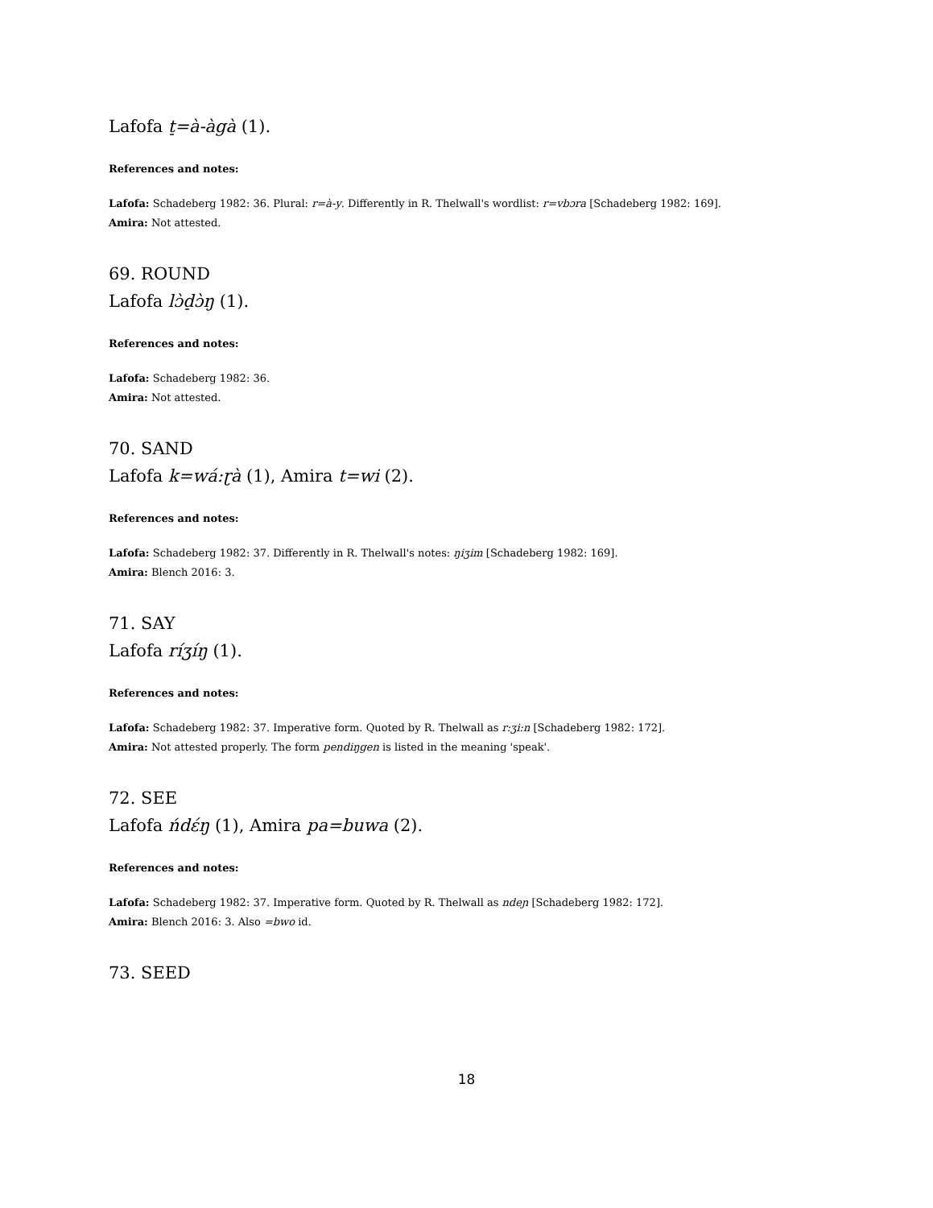Lafofa t̠=à-àgà (1).
References and notes:
Lafofa: Schadeberg 1982: 36. Plural: r=à-y. Differently in R. Thelwall's wordlist: r=vbɔra [Schadeberg 1982: 169].
Amira: Not attested.
69. ROUND
Lafofa lɔ̀d̠ɔ̀ŋ (1).
References and notes:
Lafofa: Schadeberg 1982: 36.
Amira: Not attested.
70. SAND
Lafofa k=wá:ɽà (1), Amira t=wi (2).
References and notes:
Lafofa: Schadeberg 1982: 37. Differently in R. Thelwall's notes: ŋiʒim [Schadeberg 1982: 169].
Amira: Blench 2016: 3.
71. SAY
Lafofa ríʒíŋ (1).
References and notes:
Lafofa: Schadeberg 1982: 37. Imperative form. Quoted by R. Thelwall as r:ʒi:n [Schadeberg 1982: 172].
Amira: Not attested properly. The form pendiŋgen is listed in the meaning 'speak'.
72. SEE
Lafofa ńdɛ́ŋ (1), Amira pa=buwa (2).
References and notes:
Lafofa: Schadeberg 1982: 37. Imperative form. Quoted by R. Thelwall as ndeɲ [Schadeberg 1982: 172].
Amira: Blench 2016: 3. Also =bwo id.
73. SEED
18